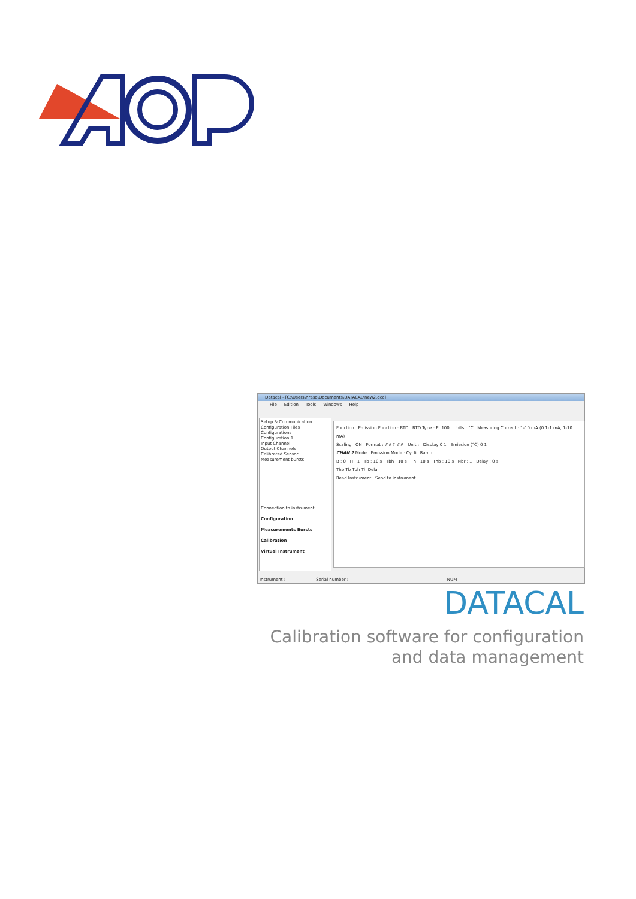Datacal - [C:\Users\nraso\Documents\DATACAL\new2.dcc]
File Edition Tools Windows Help
Setup & Communication
Configuration Files
Configurations
Configuration 1
Input Channel
Output Channels
Calibrated Sensor
Measurement bursts
Connection to instrument
Configuration
Measurements Bursts
Calibration
Virtual Instrument
Function Emission Function : RTD RTD Type : Pt 100 Units : °C Measuring Current : 1-10 mA (0.1-1 mA, 1-10 mA)
Scaling ON Format : ###.## Unit : Display 0 1 Emission (°C) 0 1
CHAN 2 Mode Emission Mode : Cyclic Ramp
B : 0 H : 1 Tb : 10 s Tbh : 10 s Th : 10 s Thb : 10 s Nbr : 1 Delay : 0 s
Thb Tb Tbh Th Delai
Read Instrument Send to instrument
Instrument : Serial number : NUM
DATACAL
Calibration software for configuration
and data management